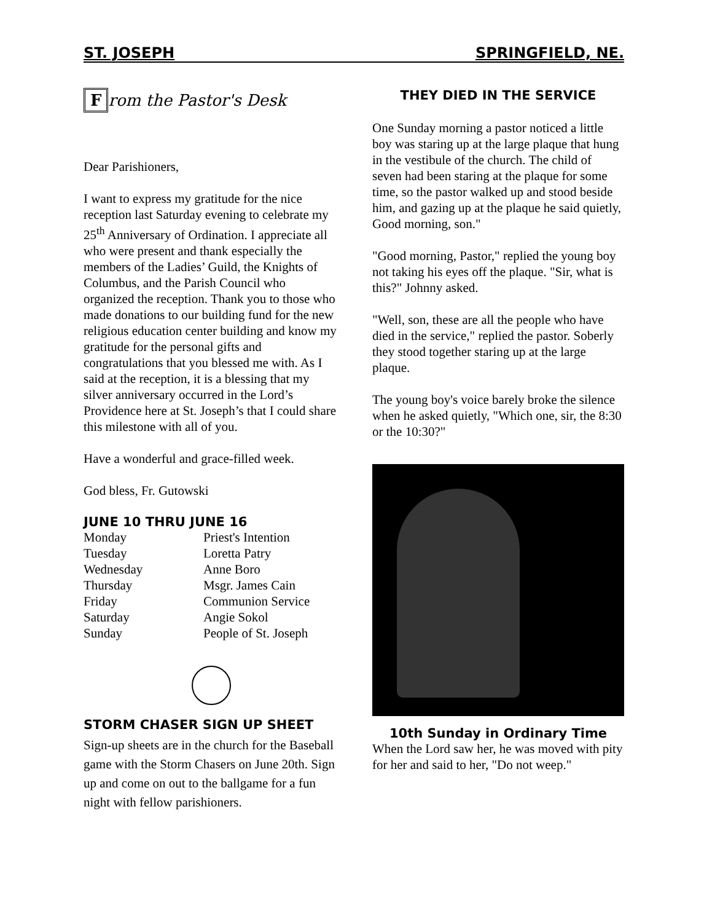ST. JOSEPH SPRINGFIELD, NE.
From the Pastor's Desk
Dear Parishioners,
I want to express my gratitude for the nice reception last Saturday evening to celebrate my 25<sup>th</sup> Anniversary of Ordination. I appreciate all who were present and thank especially the members of the Ladies’ Guild, the Knights of Columbus, and the Parish Council who organized the reception. Thank you to those who made donations to our building fund for the new religious education center building and know my gratitude for the personal gifts and congratulations that you blessed me with. As I said at the reception, it is a blessing that my silver anniversary occurred in the Lord’s Providence here at St. Joseph’s that I could share this milestone with all of you.
Have a wonderful and grace-filled week.
God bless, Fr. Gutowski
JUNE 10 THRU JUNE 16
| Monday | Priest's Intention |
| Tuesday | Loretta Patry |
| Wednesday | Anne Boro |
| Thursday | Msgr. James Cain |
| Friday | Communion Service |
| Saturday | Angie Sokol |
| Sunday | People of St. Joseph |
STORM CHASER SIGN UP SHEET
Sign-up sheets are in the church for the Baseball game with the Storm Chasers on June 20th. Sign up and come on out to the ballgame for a fun night with fellow parishioners.
THEY DIED IN THE SERVICE
One Sunday morning a pastor noticed a little boy was staring up at the large plaque that hung in the vestibule of the church. The child of seven had been staring at the plaque for some time, so the pastor walked up and stood beside him, and gazing up at the plaque he said quietly, Good morning, son."
"Good morning, Pastor," replied the young boy not taking his eyes off the plaque. "Sir, what is this?" Johnny asked.
"Well, son, these are all the people who have died in the service," replied the pastor. Soberly they stood together staring up at the large plaque.
The young boy's voice barely broke the silence when he asked quietly, "Which one, sir, the 8:30 or the 10:30?"
10th Sunday in Ordinary Time
When the Lord saw her, he was moved with pity for her and said to her, "Do not weep."